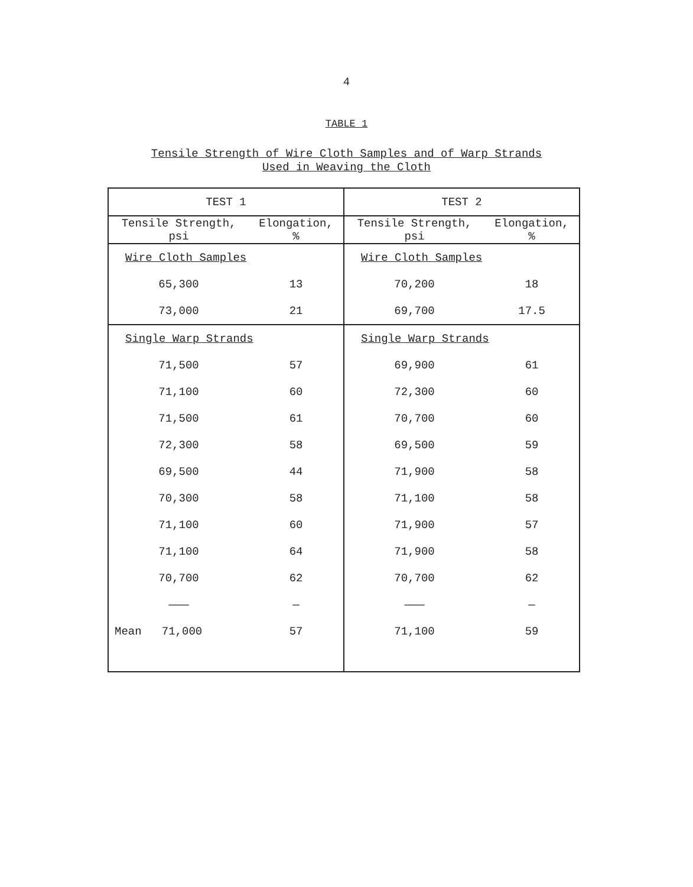4
TABLE 1
Tensile Strength of Wire Cloth Samples and of Warp Strands
Used in Weaving the Cloth
| TEST 1 | | TEST 2 | |
| --- | --- | --- | --- |
| Tensile Strength, psi | Elongation, % | Tensile Strength, psi | Elongation, % |
| Wire Cloth Samples | | Wire Cloth Samples | |
| 65,300 | 13 | 70,200 | 18 |
| 73,000 | 21 | 69,700 | 17.5 |
| Single Warp Strands | | Single Warp Strands | |
| 71,500 | 57 | 69,900 | 61 |
| 71,100 | 60 | 72,300 | 60 |
| 71,500 | 61 | 70,700 | 60 |
| 72,300 | 58 | 69,500 | 59 |
| 69,500 | 44 | 71,900 | 58 |
| 70,300 | 58 | 71,100 | 58 |
| 71,100 | 60 | 71,900 | 57 |
| 71,100 | 64 | 71,900 | 58 |
| 70,700 | 62 | 70,700 | 62 |
| ——— | — | ——— | — |
| Mean 71,000 | 57 | 71,100 | 59 |